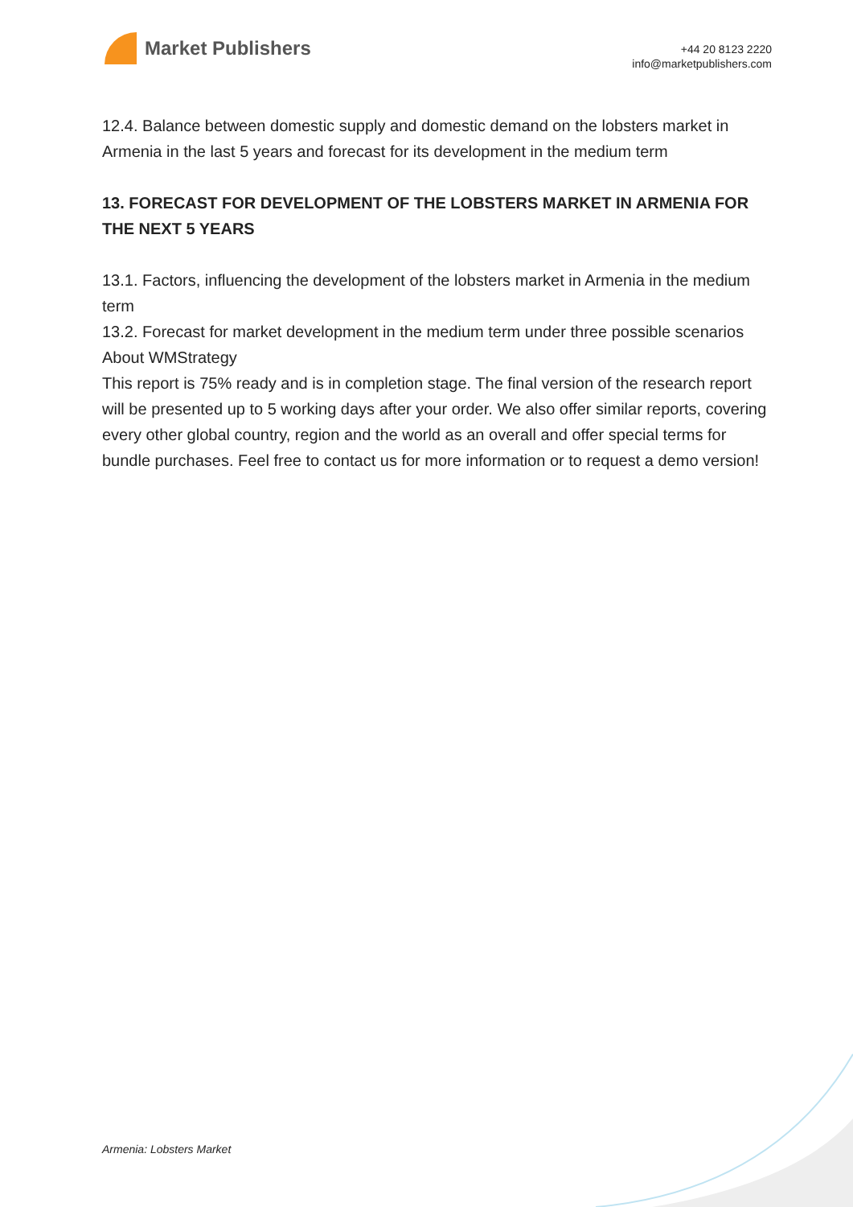Market Publishers
+44 20 8123 2220
info@marketpublishers.com
12.4. Balance between domestic supply and domestic demand on the lobsters market in Armenia in the last 5 years and forecast for its development in the medium term
13. FORECAST FOR DEVELOPMENT OF THE LOBSTERS MARKET IN ARMENIA FOR THE NEXT 5 YEARS
13.1. Factors, influencing the development of the lobsters market in Armenia in the medium term
13.2. Forecast for market development in the medium term under three possible scenarios
About WMStrategy
This report is 75% ready and is in completion stage. The final version of the research report will be presented up to 5 working days after your order. We also offer similar reports, covering every other global country, region and the world as an overall and offer special terms for bundle purchases. Feel free to contact us for more information or to request a demo version!
Armenia: Lobsters Market